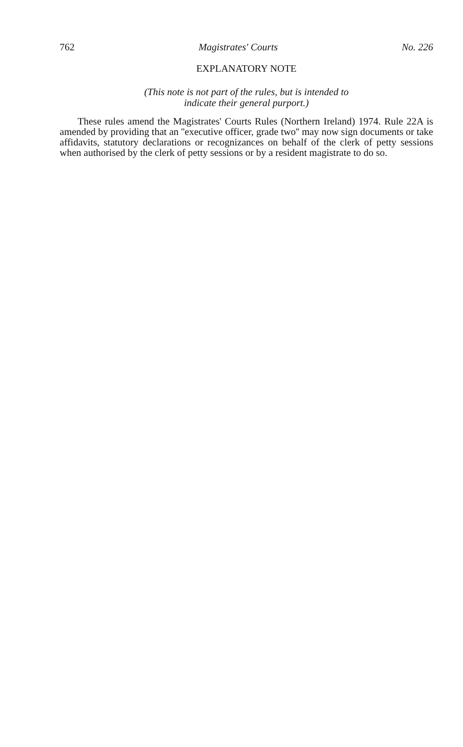762 Magistrates' Courts No. 226
EXPLANATORY NOTE
(This note is not part of the rules, but is intended to
indicate their general purport.)
These rules amend the Magistrates' Courts Rules (Northern Ireland) 1974. Rule 22A is amended by providing that an ''executive officer, grade two'' may now sign documents or take affidavits, statutory declarations or recognizances on behalf of the clerk of petty sessions when authorised by the clerk of petty sessions or by a resident magistrate to do so.